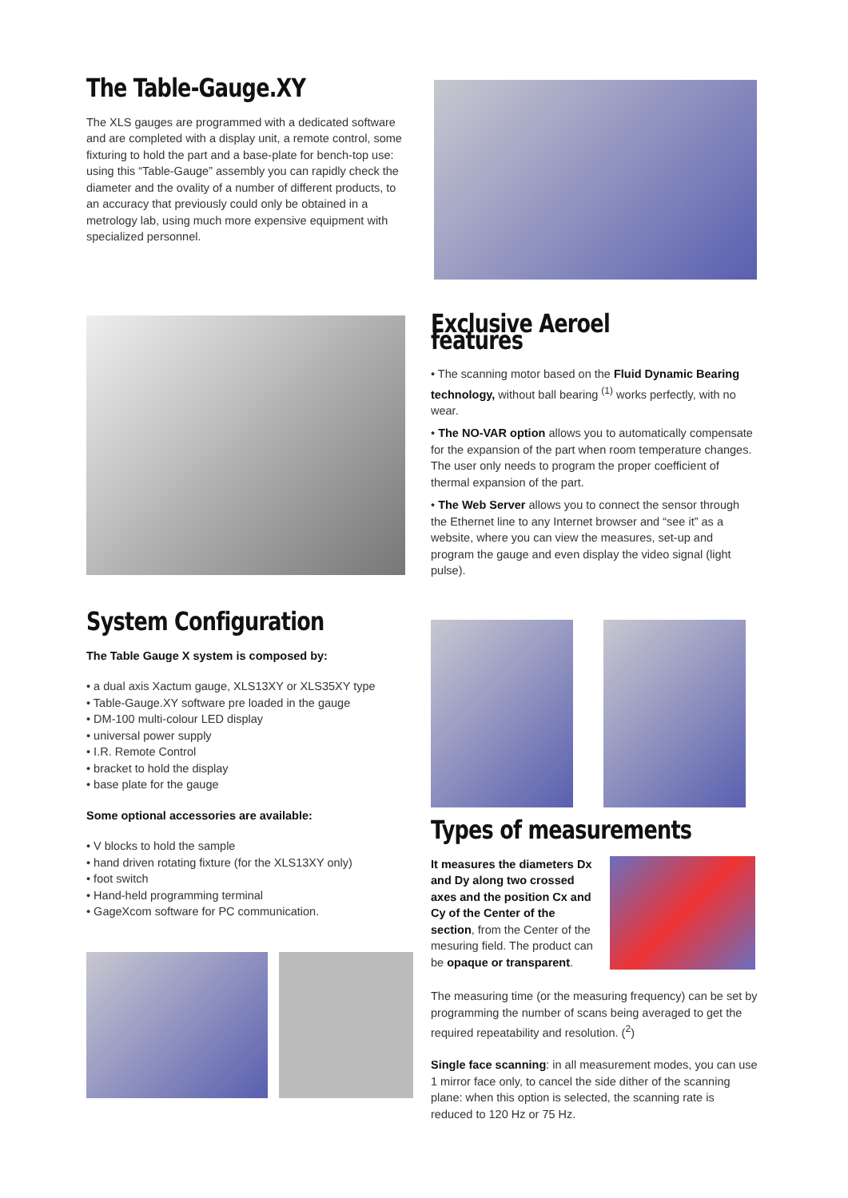The Table-Gauge.XY
The XLS gauges are programmed with a dedicated software and are completed with a display unit, a remote control, some fixturing to hold the part and a base-plate for bench-top use: using this “Table-Gauge” assembly you can rapidly check the diameter and the ovality of a number of different products, to an accuracy that previously could only be obtained in a metrology lab, using much more expensive equipment with specialized personnel.
Exclusive Aeroel features
• The scanning motor based on the Fluid Dynamic Bearing technology, without ball bearing <sup>(1)</sup> works perfectly, with no wear.
• The NO-VAR option allows you to automatically compensate for the expansion of the part when room temperature changes. The user only needs to program the proper coefficient of thermal expansion of the part.
• The Web Server allows you to connect the sensor through the Ethernet line to any Internet browser and “see it” as a website, where you can view the measures, set-up and program the gauge and even display the video signal (light pulse).
System Configuration
The Table Gauge X system is composed by:
• a dual axis Xactum gauge, XLS13XY or XLS35XY type
• Table-Gauge.XY software pre loaded in the gauge
• DM-100 multi-colour LED display
• universal power supply
• I.R. Remote Control
• bracket to hold the display
• base plate for the gauge
Some optional accessories are available:
• V blocks to hold the sample
• hand driven rotating fixture (for the XLS13XY only)
• foot switch
• Hand-held programming terminal
• GageXcom software for PC communication.
Types of measurements
It measures the diameters Dx and Dy along two crossed axes and the position Cx and Cy of the Center of the section, from the Center of the mesuring field. The product can be opaque or transparent.
The measuring time (or the measuring frequency) can be set by programming the number of scans being averaged to get the required repeatability and resolution. (<sup>2</sup>)
Single face scanning: in all measurement modes, you can use 1 mirror face only, to cancel the side dither of the scanning plane: when this option is selected, the scanning rate is reduced to 120 Hz or 75 Hz.